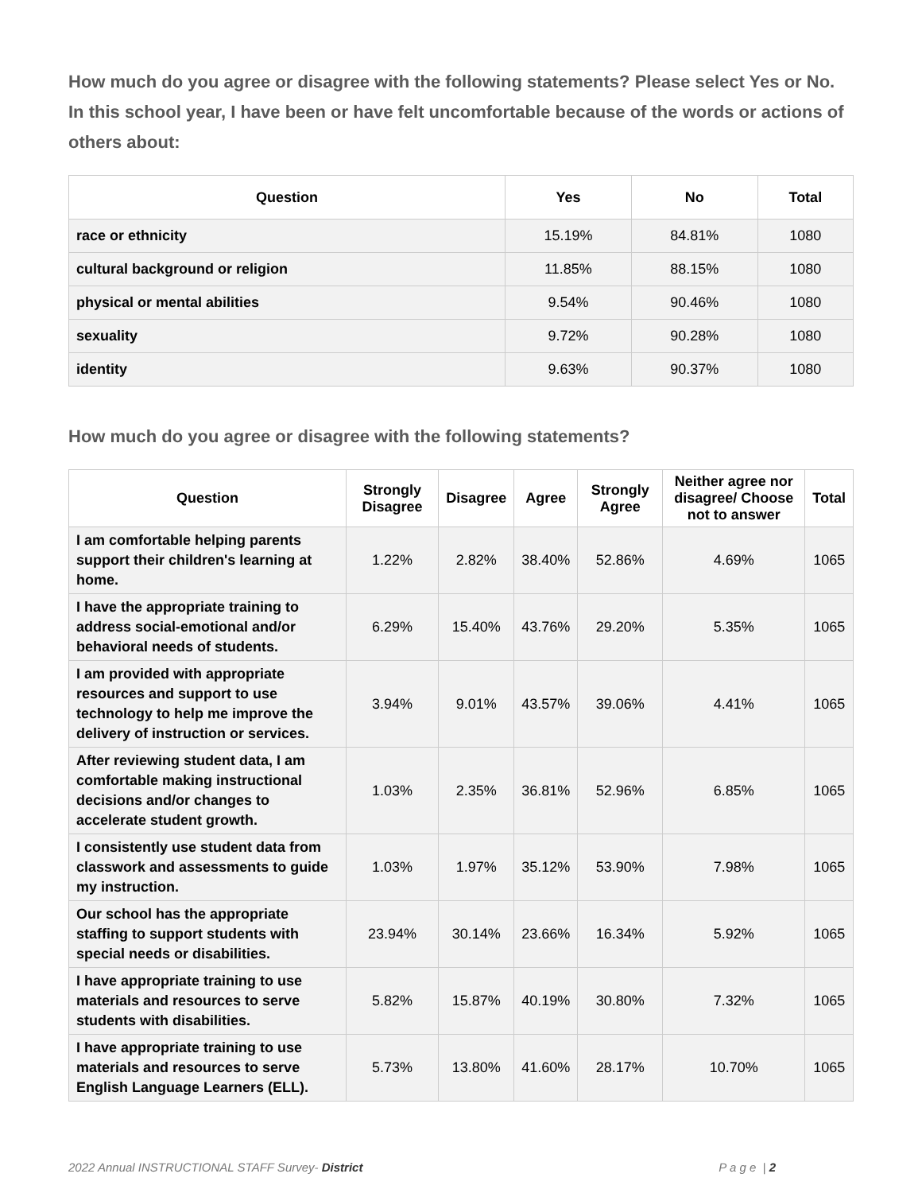How much do you agree or disagree with the following statements? Please select Yes or No. In this school year, I have been or have felt uncomfortable because of the words or actions of others about:
| Question | Yes | No | Total |
| --- | --- | --- | --- |
| race or ethnicity | 15.19% | 84.81% | 1080 |
| cultural background or religion | 11.85% | 88.15% | 1080 |
| physical or mental abilities | 9.54% | 90.46% | 1080 |
| sexuality | 9.72% | 90.28% | 1080 |
| identity | 9.63% | 90.37% | 1080 |
How much do you agree or disagree with the following statements?
| Question | Strongly Disagree | Disagree | Agree | Strongly Agree | Neither agree nor disagree/ Choose not to answer | Total |
| --- | --- | --- | --- | --- | --- | --- |
| I am comfortable helping parents support their children's learning at home. | 1.22% | 2.82% | 38.40% | 52.86% | 4.69% | 1065 |
| I have the appropriate training to address social-emotional and/or behavioral needs of students. | 6.29% | 15.40% | 43.76% | 29.20% | 5.35% | 1065 |
| I am provided with appropriate resources and support to use technology to help me improve the delivery of instruction or services. | 3.94% | 9.01% | 43.57% | 39.06% | 4.41% | 1065 |
| After reviewing student data, I am comfortable making instructional decisions and/or changes to accelerate student growth. | 1.03% | 2.35% | 36.81% | 52.96% | 6.85% | 1065 |
| I consistently use student data from classwork and assessments to guide my instruction. | 1.03% | 1.97% | 35.12% | 53.90% | 7.98% | 1065 |
| Our school has the appropriate staffing to support students with special needs or disabilities. | 23.94% | 30.14% | 23.66% | 16.34% | 5.92% | 1065 |
| I have appropriate training to use materials and resources to serve students with disabilities. | 5.82% | 15.87% | 40.19% | 30.80% | 7.32% | 1065 |
| I have appropriate training to use materials and resources to serve English Language Learners (ELL). | 5.73% | 13.80% | 41.60% | 28.17% | 10.70% | 1065 |
2022 Annual INSTRUCTIONAL STAFF Survey- District P a g e | 2